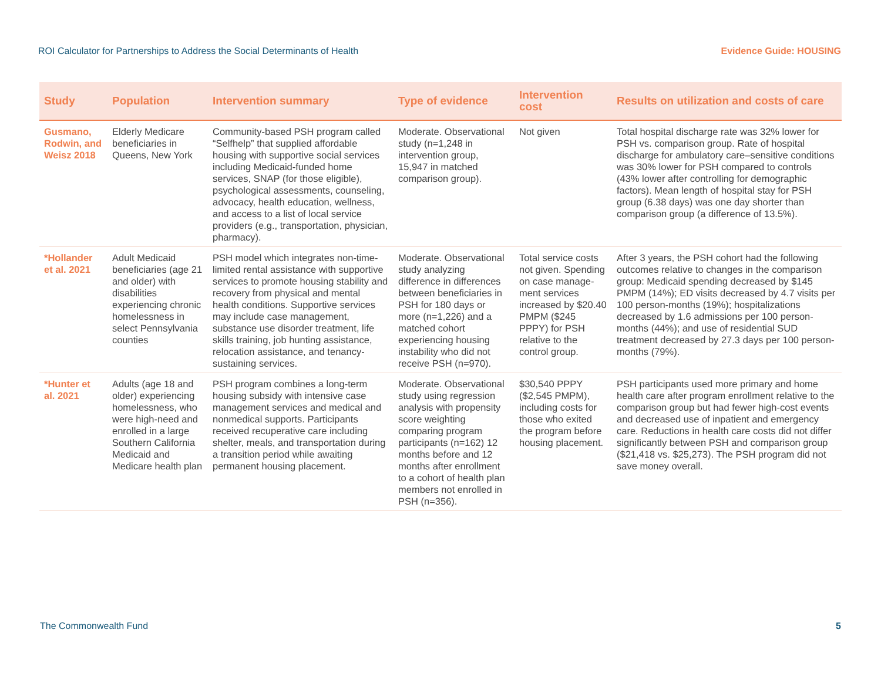ROI Calculator for Partnerships to Address the Social Determinants of Health Evidence Guide: HOUSING
| Study | Population | Intervention summary | Type of evidence | Intervention cost | Results on utilization and costs of care |
| --- | --- | --- | --- | --- | --- |
| Gusmano, Rodwin, and Weisz 2018 | Elderly Medicare beneficiaries in Queens, New York | Community-based PSH program called “Selfhelp” that supplied affordable housing with supportive social services including Medicaid-funded home services, SNAP (for those eligible), psychological assessments, counseling, advocacy, health education, wellness, and access to a list of local service providers (e.g., transportation, physician, pharmacy). | Moderate. Observational study (n=1,248 in intervention group, 15,947 in matched comparison group). | Not given | Total hospital discharge rate was 32% lower for PSH vs. comparison group. Rate of hospital discharge for ambulatory care–sensitive conditions was 30% lower for PSH compared to controls (43% lower after controlling for demographic factors). Mean length of hospital stay for PSH group (6.38 days) was one day shorter than comparison group (a difference of 13.5%). |
| *Hollander et al. 2021 | Adult Medicaid beneficiaries (age 21 and older) with disabilities experiencing chronic homelessness in select Pennsylvania counties | PSH model which integrates non-time-limited rental assistance with supportive services to promote housing stability and recovery from physical and mental health conditions. Supportive services may include case management, substance use disorder treatment, life skills training, job hunting assistance, relocation assistance, and tenancy-sustaining services. | Moderate. Observational study analyzing difference in differences between beneficiaries in PSH for 180 days or more (n=1,226) and a matched cohort experiencing housing instability who did not receive PSH (n=970). | Total service costs not given. Spending on case manage-ment services increased by $20.40 PMPM ($245 PPPY) for PSH relative to the control group. | After 3 years, the PSH cohort had the following outcomes relative to changes in the comparison group: Medicaid spending decreased by $145 PMPM (14%); ED visits decreased by 4.7 visits per 100 person-months (19%); hospitalizations decreased by 1.6 admissions per 100 person-months (44%); and use of residential SUD treatment decreased by 27.3 days per 100 person-months (79%). |
| *Hunter et al. 2021 | Adults (age 18 and older) experiencing homelessness, who were high-need and enrolled in a large Southern California Medicaid and Medicare health plan | PSH program combines a long-term housing subsidy with intensive case management services and medical and nonmedical supports. Participants received recuperative care including shelter, meals, and transportation during a transition period while awaiting permanent housing placement. | Moderate. Observational study using regression analysis with propensity score weighting comparing program participants (n=162) 12 months before and 12 months after enrollment to a cohort of health plan members not enrolled in PSH (n=356). | $30,540 PPPY ($2,545 PMPM), including costs for those who exited the program before housing placement. | PSH participants used more primary and home health care after program enrollment relative to the comparison group but had fewer high-cost events and decreased use of inpatient and emergency care. Reductions in health care costs did not differ significantly between PSH and comparison group ($21,418 vs. $25,273). The PSH program did not save money overall. |
The Commonwealth Fund 5